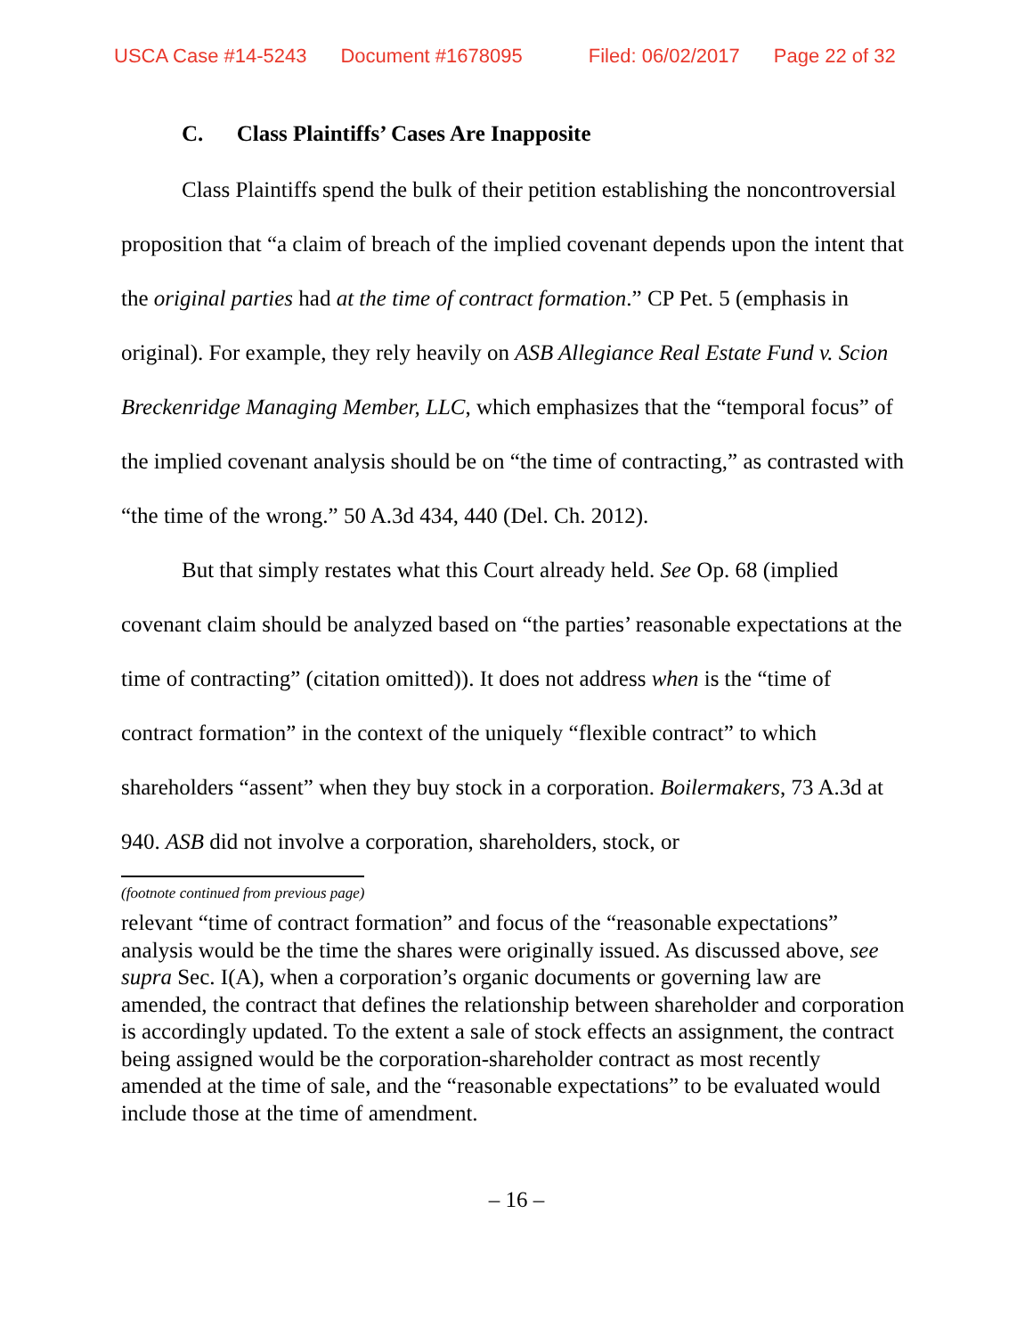USCA Case #14-5243 Document #1678095 Filed: 06/02/2017 Page 22 of 32
C. Class Plaintiffs’ Cases Are Inapposite
Class Plaintiffs spend the bulk of their petition establishing the noncontroversial proposition that “a claim of breach of the implied covenant depends upon the intent that the original parties had at the time of contract formation.” CP Pet. 5 (emphasis in original). For example, they rely heavily on ASB Allegiance Real Estate Fund v. Scion Breckenridge Managing Member, LLC, which emphasizes that the “temporal focus” of the implied covenant analysis should be on “the time of contracting,” as contrasted with “the time of the wrong.” 50 A.3d 434, 440 (Del. Ch. 2012).
But that simply restates what this Court already held. See Op. 68 (implied covenant claim should be analyzed based on “the parties’ reasonable expectations at the time of contracting” (citation omitted)). It does not address when is the “time of contract formation” in the context of the uniquely “flexible contract” to which shareholders “assent” when they buy stock in a corporation. Boilermakers, 73 A.3d at 940. ASB did not involve a corporation, shareholders, stock, or
(footnote continued from previous page)
relevant “time of contract formation” and focus of the “reasonable expectations” analysis would be the time the shares were originally issued. As discussed above, see supra Sec. I(A), when a corporation’s organic documents or governing law are amended, the contract that defines the relationship between shareholder and corporation is accordingly updated. To the extent a sale of stock effects an assignment, the contract being assigned would be the corporation-shareholder contract as most recently amended at the time of sale, and the “reasonable expectations” to be evaluated would include those at the time of amendment.
– 16 –